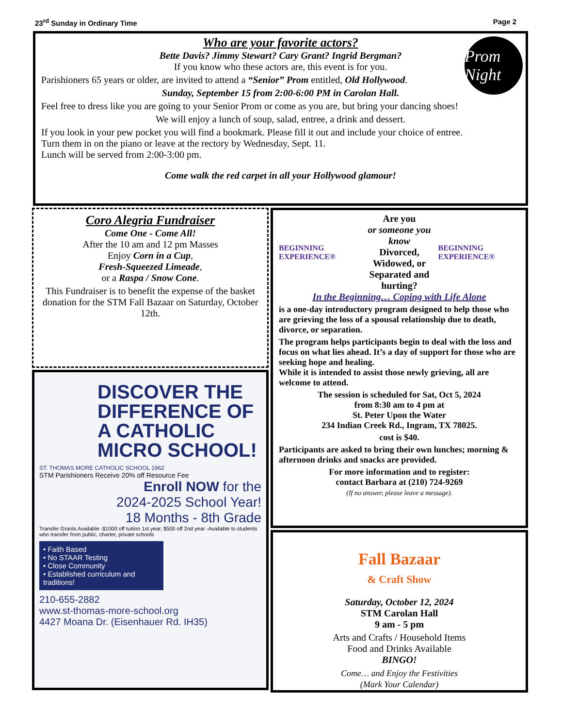23<sup>rd</sup> Sunday in Ordinary Time Page 2
Prom Night
Who are your favorite actors?
Bette Davis? Jimmy Stewart? Cary Grant? Ingrid Bergman?
If you know who these actors are, this event is for you.
Parishioners 65 years or older, are invited to attend a “Senior” Prom entitled, Old Hollywood.
Sunday, September 15 from 2:00-6:00 PM in Carolan Hall.
Feel free to dress like you are going to your Senior Prom or come as you are, but bring your dancing shoes!
We will enjoy a lunch of soup, salad, entree, a drink and dessert.
If you look in your pew pocket you will find a bookmark. Please fill it out and include your choice of entree.
Turn them in on the piano or leave at the rectory by Wednesday, Sept. 11.
Lunch will be served from 2:00-3:00 pm.
Come walk the red carpet in all your Hollywood glamour!
Coro Alegria Fundraiser
Come One - Come All!
After the 10 am and 12 pm Masses
Enjoy Corn in a Cup,
Fresh-Squeezed Limeade,
or a Raspa / Snow Cone.
This Fundraiser is to benefit the expense of the basket donation for the STM Fall Bazaar on Saturday, October 12th.
DISCOVER THE DIFFERENCE OF A CATHOLIC MICRO SCHOOL!
ST. THOMAS MORE CATHOLIC SCHOOL 1962
STM Parishioners Receive 20% off Resource Fee
Enroll NOW for the
2024-2025 School Year!
18 Months - 8th Grade
Transfer Grants Available -$1000 off tuition 1st year, $500 off 2nd year -Available to students who transfer from public, charter, private schools
• Faith Based
• No STAAR Testing
• Close Community
• Established curriculum and traditions!
210-655-2882
www.st-thomas-more-school.org
4427 Moana Dr. (Eisenhauer Rd. IH35)
BEGINNING EXPERIENCE® Are you
or someone you know
Divorced, Widowed, or
Separated and hurting? BEGINNING EXPERIENCE®
In the Beginning… Coping with Life Alone
is a one-day introductory program designed to help those who are grieving the loss of a spousal relationship due to death, divorce, or separation.
The program helps participants begin to deal with the loss and focus on what lies ahead. It’s a day of support for those who are seeking hope and healing.
While it is intended to assist those newly grieving, all are welcome to attend.
The session is scheduled for Sat, Oct 5, 2024
from 8:30 am to 4 pm at
St. Peter Upon the Water
234 Indian Creek Rd., Ingram, TX 78025.
cost is $40.
Participants are asked to bring their own lunches; morning & afternoon drinks and snacks are provided.
For more information and to register:
contact Barbara at (210) 724-9269
(If no answer, please leave a message).
Fall Bazaar
& Craft Show
Saturday, October 12, 2024
STM Carolan Hall
9 am - 5 pm
Arts and Crafts / Household Items
Food and Drinks Available
BINGO!
Come… and Enjoy the Festivities
(Mark Your Calendar)